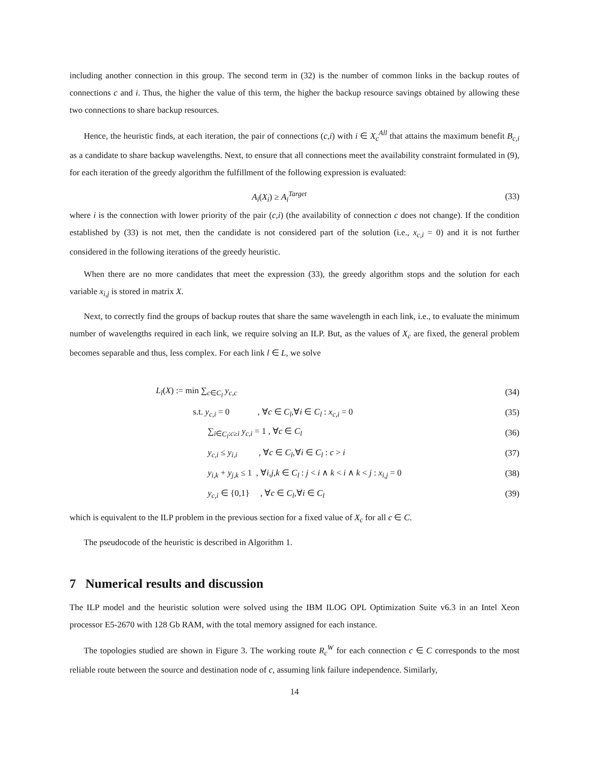including another connection in this group. The second term in (32) is the number of common links in the backup routes of connections c and i. Thus, the higher the value of this term, the higher the backup resource savings obtained by allowing these two connections to share backup resources.
Hence, the heuristic finds, at each iteration, the pair of connections (c,i) with i ∈ X<sub>c</sub><sup>All</sup> that attains the maximum benefit B<sub>c,i</sub> as a candidate to share backup wavelengths. Next, to ensure that all connections meet the availability constraint formulated in (9), for each iteration of the greedy algorithm the fulfillment of the following expression is evaluated:
A<sub>i</sub>(X<sub>i</sub>) ≥ A<sub>i</sub><sup>Target</sup> (33)
where i is the connection with lower priority of the pair (c,i) (the availability of connection c does not change). If the condition established by (33) is not met, then the candidate is not considered part of the solution (i.e., x<sub>c,i</sub> = 0) and it is not further considered in the following iterations of the greedy heuristic.
When there are no more candidates that meet the expression (33), the greedy algorithm stops and the solution for each variable x<sub>i,j</sub> is stored in matrix X.
Next, to correctly find the groups of backup routes that share the same wavelength in each link, i.e., to evaluate the minimum number of wavelengths required in each link, we require solving an ILP. But, as the values of X<sub>c</sub> are fixed, the general problem becomes separable and thus, less complex. For each link l ∈ L, we solve
L<sub>l</sub>(X) := min ∑<sub>c∈C<sub>l</sub></sub> y<sub>c,c</sub> (34)
s.t. y<sub>c,i</sub> = 0 , ∀c ∈ C<sub>l</sub>,∀i ∈ C<sub>l</sub> : x<sub>c,i</sub> = 0
(35)
∑<sub>i∈C<sub>l</sub>:c≥i</sub> y<sub>c,i</sub> = 1 , ∀c ∈ C<sub>l</sub> (36)
y<sub>c,i</sub> ≤ y<sub>i,i</sub> , ∀c ∈ C<sub>l</sub>,∀i ∈ C<sub>l</sub> : c > i
(37)
y<sub>i,k</sub> + y<sub>j,k</sub> ≤ 1 , ∀i,j,k ∈ C<sub>l</sub> : j < i ∧ k < i ∧ k < j : x<sub>i,j</sub> = 0
(38)
y<sub>c,i</sub> ∈ {0,1} , ∀c ∈ C<sub>l</sub>,∀i ∈ C<sub>l</sub>
(39)
which is equivalent to the ILP problem in the previous section for a fixed value of X<sub>c</sub> for all c ∈ C.
The pseudocode of the heuristic is described in Algorithm 1.
7 Numerical results and discussion
The ILP model and the heuristic solution were solved using the IBM ILOG OPL Optimization Suite v6.3 in an Intel Xeon processor E5-2670 with 128 Gb RAM, with the total memory assigned for each instance.
The topologies studied are shown in Figure 3. The working route R<sub>c</sub><sup>W</sup> for each connection c ∈ C corresponds to the most reliable route between the source and destination node of c, assuming link failure independence. Similarly,
14